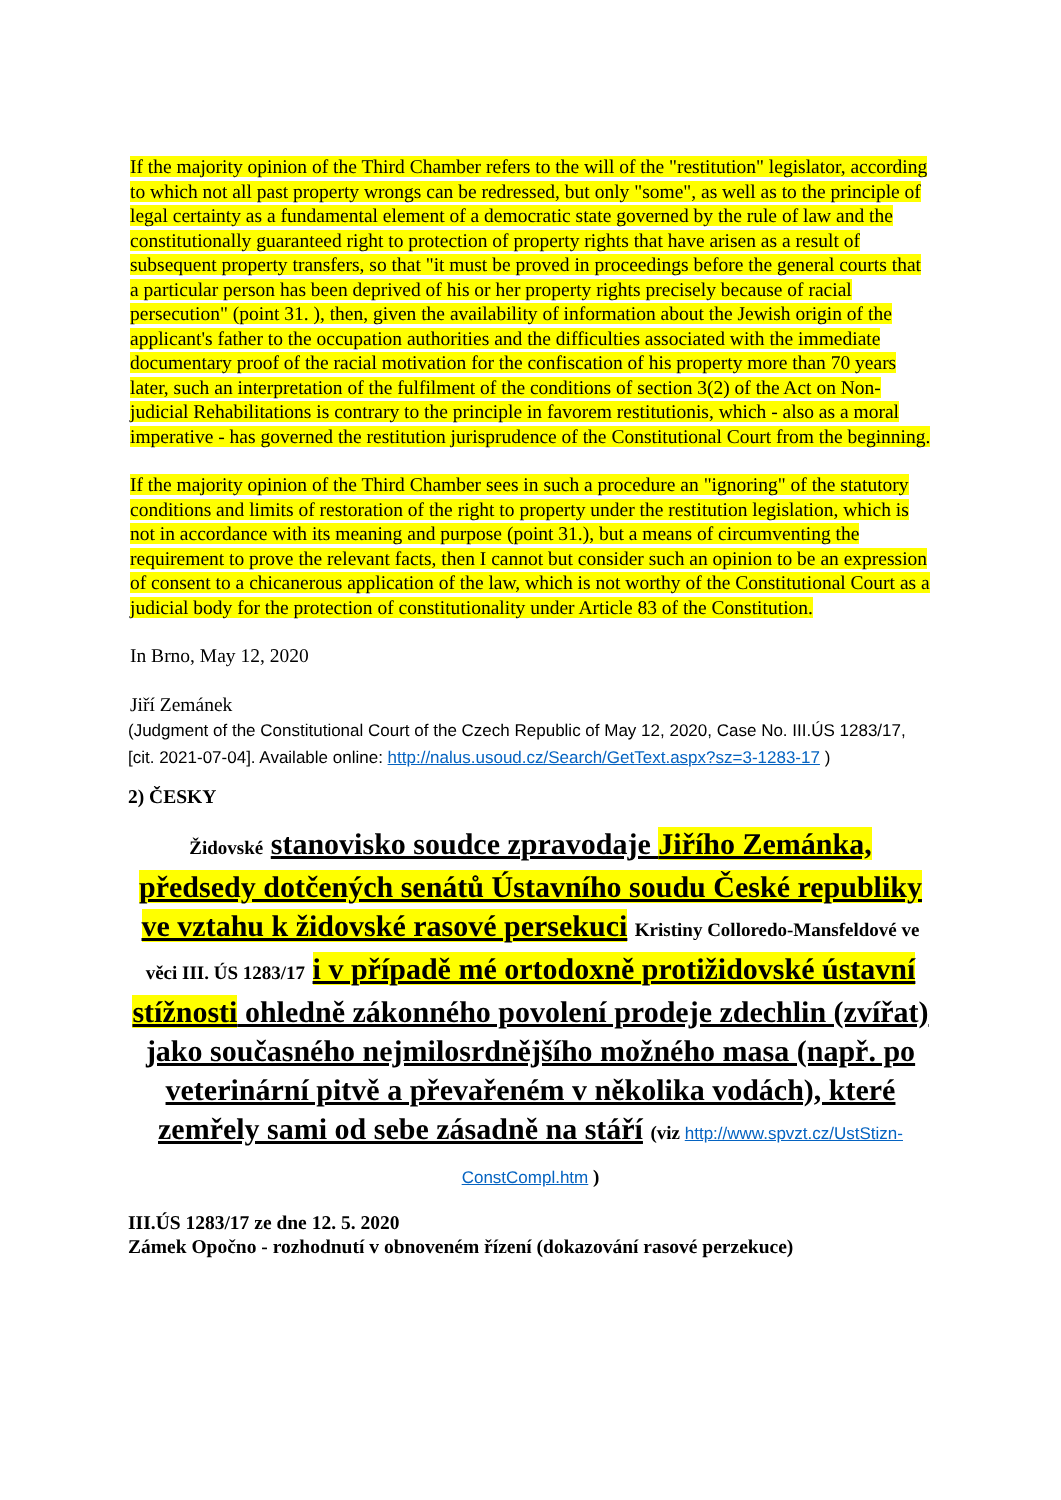If the majority opinion of the Third Chamber refers to the will of the "restitution" legislator, according to which not all past property wrongs can be redressed, but only "some", as well as to the principle of legal certainty as a fundamental element of a democratic state governed by the rule of law and the constitutionally guaranteed right to protection of property rights that have arisen as a result of subsequent property transfers, so that "it must be proved in proceedings before the general courts that a particular person has been deprived of his or her property rights precisely because of racial persecution" (point 31. ), then, given the availability of information about the Jewish origin of the applicant's father to the occupation authorities and the difficulties associated with the immediate documentary proof of the racial motivation for the confiscation of his property more than 70 years later, such an interpretation of the fulfilment of the conditions of section 3(2) of the Act on Non-judicial Rehabilitations is contrary to the principle in favorem restitutionis, which - also as a moral imperative - has governed the restitution jurisprudence of the Constitutional Court from the beginning.
If the majority opinion of the Third Chamber sees in such a procedure an "ignoring" of the statutory conditions and limits of restoration of the right to property under the restitution legislation, which is not in accordance with its meaning and purpose (point 31.), but a means of circumventing the requirement to prove the relevant facts, then I cannot but consider such an opinion to be an expression of consent to a chicanerous application of the law, which is not worthy of the Constitutional Court as a judicial body for the protection of constitutionality under Article 83 of the Constitution.
In Brno, May 12, 2020
Jiří Zemánek
(Judgment of the Constitutional Court of the Czech Republic of May 12, 2020, Case No. III.ÚS 1283/17, [cit. 2021-07-04]. Available online: http://nalus.usoud.cz/Search/GetText.aspx?sz=3-1283-17 )
2) ČESKY
Židovské stanovisko soudce zpravodaje Jiřího Zemánka, předsedy dotčených senátů Ústavního soudu České republiky ve vztahu k židovské rasové persekuci Kristiny Colloredo-Mansfeldové ve věci III. ÚS 1283/17 i v případě mé ortodoxně protižidovské ústavní stížnosti ohledně zákonného povolení prodeje zdechlin (zvířat) jako současného nejmilosrdnějšího možného masa (např. po veterinární pitvě a převařeném v několika vodách), které zemřely sami od sebe zásadně na stáří (viz http://www.spvzt.cz/UstStizn-ConstCompl.htm )
III.ÚS 1283/17 ze dne 12. 5. 2020
Zámek Opočno - rozhodnutí v obnoveném řízení (dokazování rasové perzekuce)